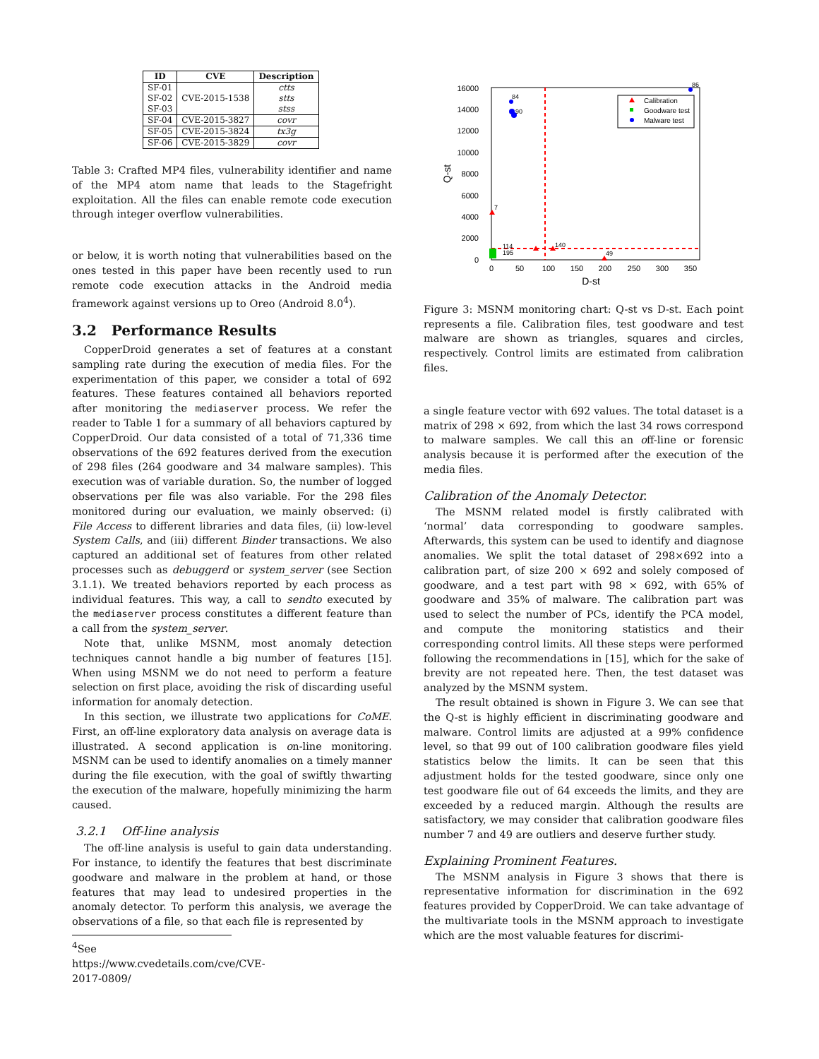| ID | CVE | Description |
| --- | --- | --- |
| SF-01 SF-02 SF-03 | CVE-2015-1538 | ctts stts stss |
| SF-04 | CVE-2015-3827 | covr |
| SF-05 | CVE-2015-3824 | tx3g |
| SF-06 | CVE-2015-3829 | covr |
Table 3: Crafted MP4 files, vulnerability identifier and name of the MP4 atom name that leads to the Stagefright exploitation. All the files can enable remote code execution through integer overflow vulnerabilities.
or below, it is worth noting that vulnerabilities based on the ones tested in this paper have been recently used to run remote code execution attacks in the Android media framework against versions up to Oreo (Android 8.0<sup>4</sup>).
3.2 Performance Results
CopperDroid generates a set of features at a constant sampling rate during the execution of media files. For the experimentation of this paper, we consider a total of 692 features. These features contained all behaviors reported after monitoring the mediaserver process. We refer the reader to Table 1 for a summary of all behaviors captured by CopperDroid. Our data consisted of a total of 71,336 time observations of the 692 features derived from the execution of 298 files (264 goodware and 34 malware samples). This execution was of variable duration. So, the number of logged observations per file was also variable. For the 298 files monitored during our evaluation, we mainly observed: (i) File Access to different libraries and data files, (ii) low-level System Calls, and (iii) different Binder transactions. We also captured an additional set of features from other related processes such as debuggerd or system_server (see Section 3.1.1). We treated behaviors reported by each process as individual features. This way, a call to sendto executed by the mediaserver process constitutes a different feature than a call from the system_server.
Note that, unlike MSNM, most anomaly detection techniques cannot handle a big number of features [15]. When using MSNM we do not need to perform a feature selection on first place, avoiding the risk of discarding useful information for anomaly detection.
In this section, we illustrate two applications for CoME. First, an off-line exploratory data analysis on average data is illustrated. A second application is on-line monitoring. MSNM can be used to identify anomalies on a timely manner during the file execution, with the goal of swiftly thwarting the execution of the malware, hopefully minimizing the harm caused.
3.2.1 Off-line analysis
The off-line analysis is useful to gain data understanding. For instance, to identify the features that best discriminate goodware and malware in the problem at hand, or those features that may lead to undesired properties in the anomaly detector. To perform this analysis, we average the observations of a file, so that each file is represented by
<sup>4</sup> See https://www.cvedetails.com/cve/CVE-2017-0809/
16000
14000
12000
10000
8000
6000
4000
2000
0
0
50
100
150
200
250
300
350
D-st
Q-st
7
84
90
86
140
49
114
195
Calibration
Goodware test
Malware test
Figure 3: MSNM monitoring chart: Q-st vs D-st. Each point represents a file. Calibration files, test goodware and test malware are shown as triangles, squares and circles, respectively. Control limits are estimated from calibration files.
a single feature vector with 692 values. The total dataset is a matrix of 298 × 692, from which the last 34 rows correspond to malware samples. We call this an off-line or forensic analysis because it is performed after the execution of the media files.
Calibration of the Anomaly Detector.
The MSNM related model is firstly calibrated with ‘normal’ data corresponding to goodware samples. Afterwards, this system can be used to identify and diagnose anomalies. We split the total dataset of 298×692 into a calibration part, of size 200 × 692 and solely composed of goodware, and a test part with 98 × 692, with 65% of goodware and 35% of malware. The calibration part was used to select the number of PCs, identify the PCA model, and compute the monitoring statistics and their corresponding control limits. All these steps were performed following the recommendations in [15], which for the sake of brevity are not repeated here. Then, the test dataset was analyzed by the MSNM system.
The result obtained is shown in Figure 3. We can see that the Q-st is highly efficient in discriminating goodware and malware. Control limits are adjusted at a 99% confidence level, so that 99 out of 100 calibration goodware files yield statistics below the limits. It can be seen that this adjustment holds for the tested goodware, since only one test goodware file out of 64 exceeds the limits, and they are exceeded by a reduced margin. Although the results are satisfactory, we may consider that calibration goodware files number 7 and 49 are outliers and deserve further study.
Explaining Prominent Features.
The MSNM analysis in Figure 3 shows that there is representative information for discrimination in the 692 features provided by CopperDroid. We can take advantage of the multivariate tools in the MSNM approach to investigate which are the most valuable features for discrimi-